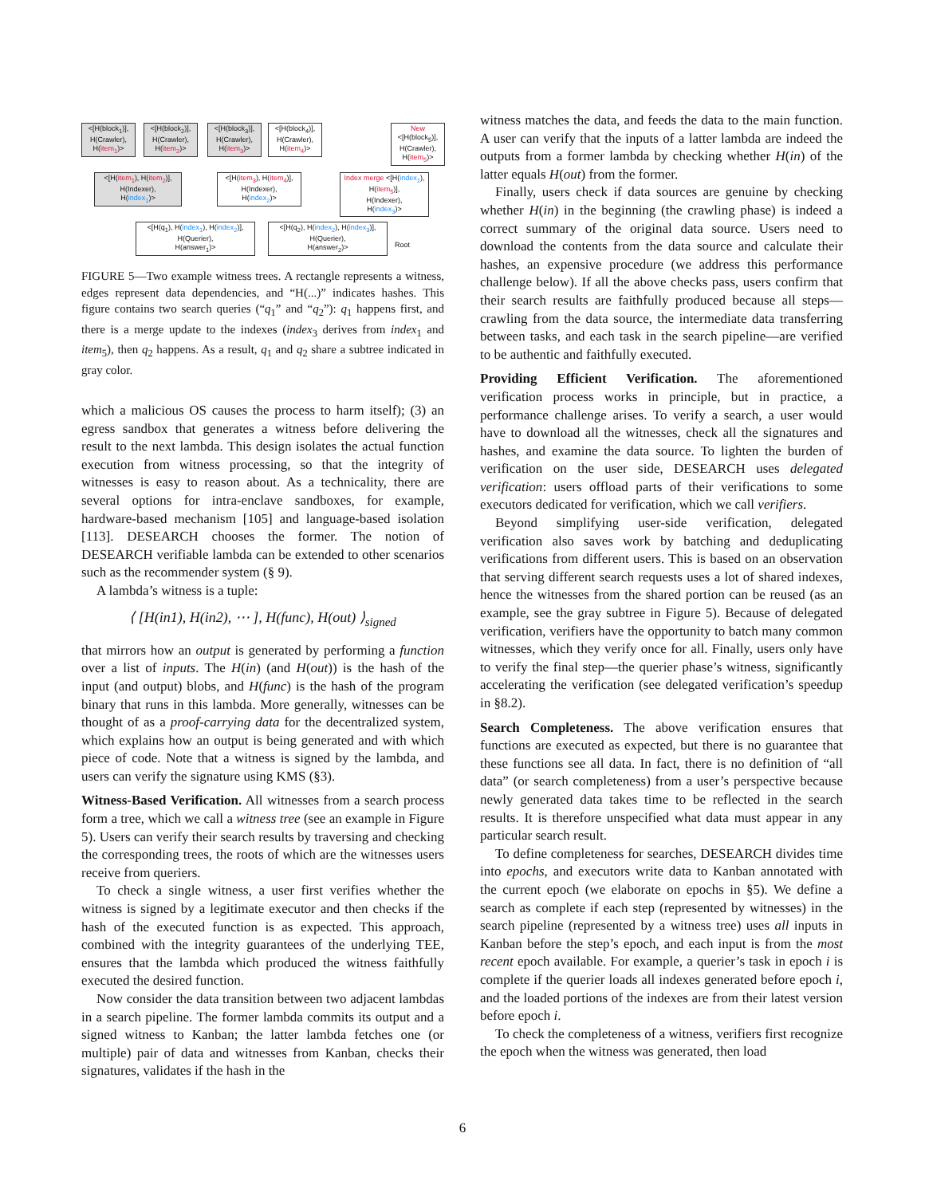<[H(block<sub>1</sub>)],
H(Crawler),
H(item<sub>1</sub>)>
<[H(block<sub>2</sub>)],
H(Crawler),
H(item<sub>2</sub>)>
<[H(block<sub>3</sub>)],
H(Crawler),
H(item<sub>3</sub>)>
<[H(block<sub>4</sub>)],
H(Crawler),
H(item<sub>4</sub>)>
New
<[H(block<sub>5</sub>)],
H(Crawler),
H(item<sub>5</sub>)>
<[H(item<sub>1</sub>), H(item<sub>2</sub>)],
H(Indexer),
H(index<sub>1</sub>)>
<[H(item<sub>3</sub>), H(item<sub>4</sub>)],
H(Indexer),
H(index<sub>2</sub>)>
Index merge <[H(index<sub>1</sub>), H(item<sub>5</sub>)],
H(Indexer),
H(index<sub>3</sub>)>
<[H(q<sub>1</sub>), H(index<sub>1</sub>), H(index<sub>2</sub>)],
H(Querier),
H(answer<sub>1</sub>)>
<[H(q<sub>2</sub>), H(index<sub>2</sub>), H(index<sub>3</sub>)],
H(Querier),
H(answer<sub>2</sub>)>
Root
FIGURE 5—Two example witness trees. A rectangle represents a witness, edges represent data dependencies, and “H(...)” indicates hashes. This figure contains two search queries (“q<sub>1</sub>” and “q<sub>2</sub>”): q<sub>1</sub> happens first, and there is a merge update to the indexes (index<sub>3</sub> derives from index<sub>1</sub> and item<sub>5</sub>), then q<sub>2</sub> happens. As a result, q<sub>1</sub> and q<sub>2</sub> share a subtree indicated in gray color.
which a malicious OS causes the process to harm itself); (3) an egress sandbox that generates a witness before delivering the result to the next lambda. This design isolates the actual function execution from witness processing, so that the integrity of witnesses is easy to reason about. As a technicality, there are several options for intra-enclave sandboxes, for example, hardware-based mechanism [105] and language-based isolation [113]. DESEARCH chooses the former. The notion of DESEARCH verifiable lambda can be extended to other scenarios such as the recommender system (§ 9).
A lambda’s witness is a tuple:
⟨ [H(in1), H(in2), ⋯ ], H(func), H(out) ⟩<sub>signed</sub>
that mirrors how an output is generated by performing a function over a list of inputs. The H(in) (and H(out)) is the hash of the input (and output) blobs, and H(func) is the hash of the program binary that runs in this lambda. More generally, witnesses can be thought of as a proof-carrying data for the decentralized system, which explains how an output is being generated and with which piece of code. Note that a witness is signed by the lambda, and users can verify the signature using KMS (§3).
Witness-Based Verification. All witnesses from a search process form a tree, which we call a witness tree (see an example in Figure 5). Users can verify their search results by traversing and checking the corresponding trees, the roots of which are the witnesses users receive from queriers.
To check a single witness, a user first verifies whether the witness is signed by a legitimate executor and then checks if the hash of the executed function is as expected. This approach, combined with the integrity guarantees of the underlying TEE, ensures that the lambda which produced the witness faithfully executed the desired function.
Now consider the data transition between two adjacent lambdas in a search pipeline. The former lambda commits its output and a signed witness to Kanban; the latter lambda fetches one (or multiple) pair of data and witnesses from Kanban, checks their signatures, validates if the hash in the
witness matches the data, and feeds the data to the main function. A user can verify that the inputs of a latter lambda are indeed the outputs from a former lambda by checking whether H(in) of the latter equals H(out) from the former.
Finally, users check if data sources are genuine by checking whether H(in) in the beginning (the crawling phase) is indeed a correct summary of the original data source. Users need to download the contents from the data source and calculate their hashes, an expensive procedure (we address this performance challenge below). If all the above checks pass, users confirm that their search results are faithfully produced because all steps—crawling from the data source, the intermediate data transferring between tasks, and each task in the search pipeline—are verified to be authentic and faithfully executed.
Providing Efficient Verification. The aforementioned verification process works in principle, but in practice, a performance challenge arises. To verify a search, a user would have to download all the witnesses, check all the signatures and hashes, and examine the data source. To lighten the burden of verification on the user side, DESEARCH uses delegated verification: users offload parts of their verifications to some executors dedicated for verification, which we call verifiers.
Beyond simplifying user-side verification, delegated verification also saves work by batching and deduplicating verifications from different users. This is based on an observation that serving different search requests uses a lot of shared indexes, hence the witnesses from the shared portion can be reused (as an example, see the gray subtree in Figure 5). Because of delegated verification, verifiers have the opportunity to batch many common witnesses, which they verify once for all. Finally, users only have to verify the final step—the querier phase’s witness, significantly accelerating the verification (see delegated verification’s speedup in §8.2).
Search Completeness. The above verification ensures that functions are executed as expected, but there is no guarantee that these functions see all data. In fact, there is no definition of “all data” (or search completeness) from a user’s perspective because newly generated data takes time to be reflected in the search results. It is therefore unspecified what data must appear in any particular search result.
To define completeness for searches, DESEARCH divides time into epochs, and executors write data to Kanban annotated with the current epoch (we elaborate on epochs in §5). We define a search as complete if each step (represented by witnesses) in the search pipeline (represented by a witness tree) uses all inputs in Kanban before the step’s epoch, and each input is from the most recent epoch available. For example, a querier’s task in epoch i is complete if the querier loads all indexes generated before epoch i, and the loaded portions of the indexes are from their latest version before epoch i.
To check the completeness of a witness, verifiers first recognize the epoch when the witness was generated, then load
6